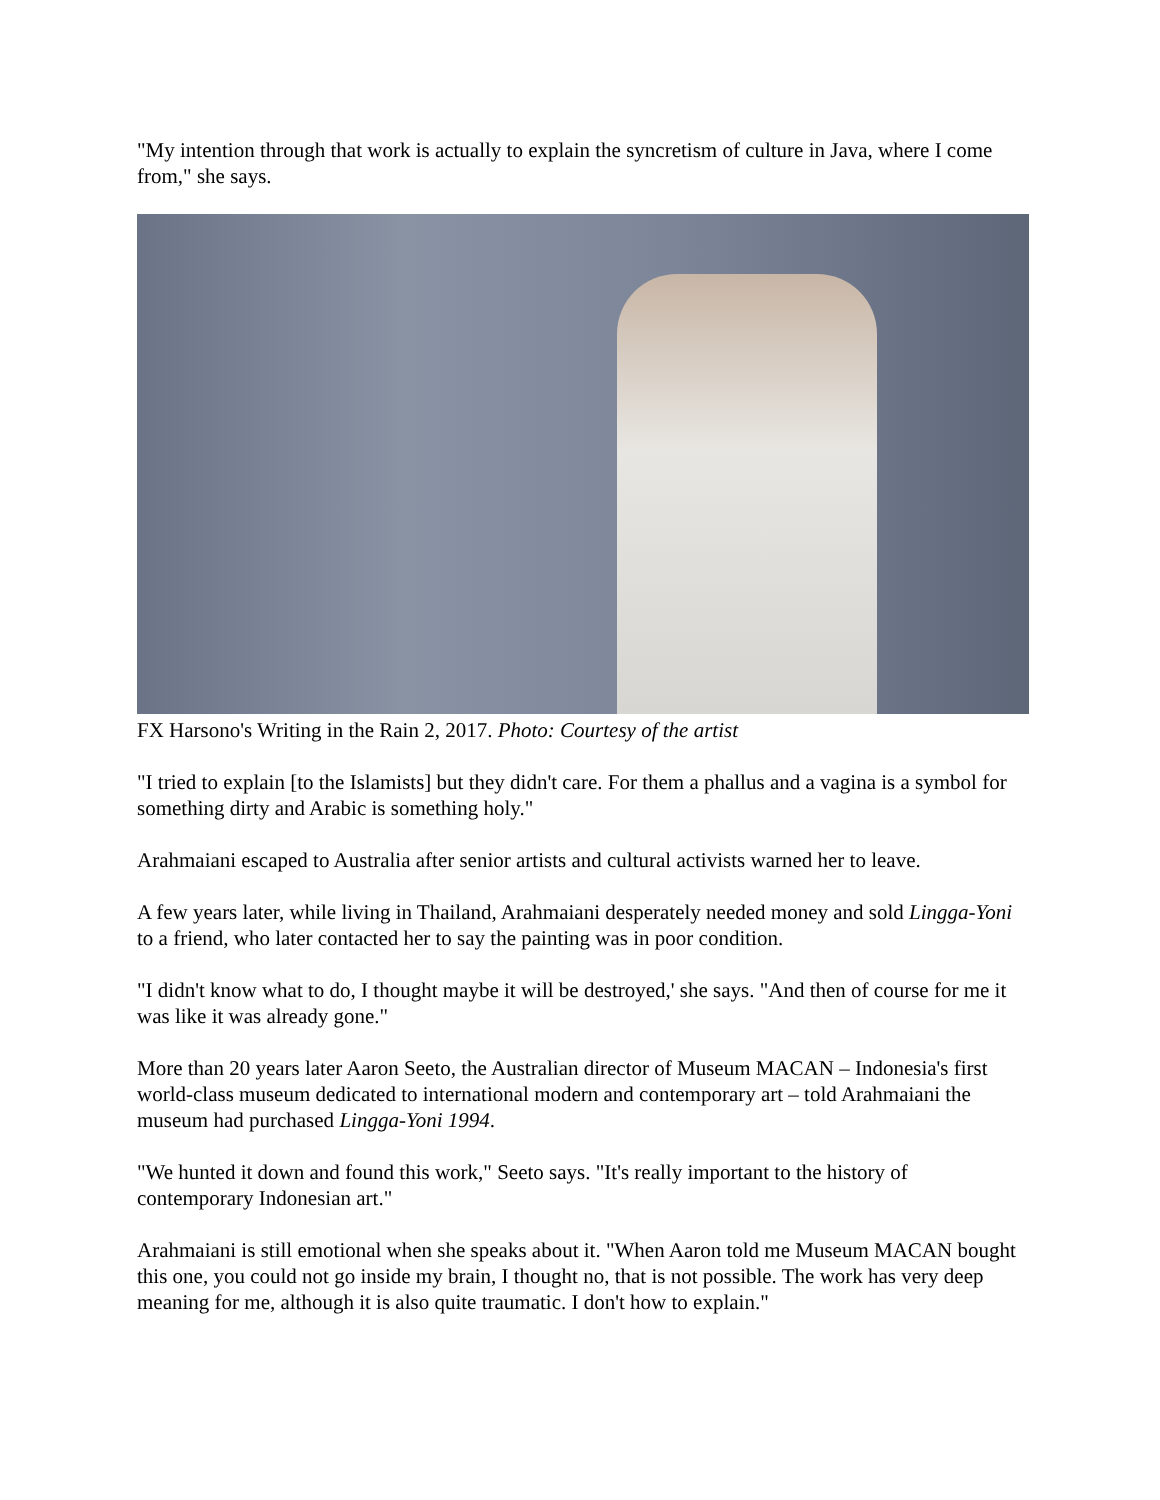"My intention through that work is actually to explain the syncretism of culture in Java, where I come from," she says.
FX Harsono's Writing in the Rain 2, 2017. Photo: Courtesy of the artist
"I tried to explain [to the Islamists] but they didn't care. For them a phallus and a vagina is a symbol for something dirty and Arabic is something holy."
Arahmaiani escaped to Australia after senior artists and cultural activists warned her to leave.
A few years later, while living in Thailand, Arahmaiani desperately needed money and sold Lingga-Yoni to a friend, who later contacted her to say the painting was in poor condition.
"I didn't know what to do, I thought maybe it will be destroyed,' she says. "And then of course for me it was like it was already gone."
More than 20 years later Aaron Seeto, the Australian director of Museum MACAN – Indonesia's first world-class museum dedicated to international modern and contemporary art – told Arahmaiani the museum had purchased Lingga-Yoni 1994.
"We hunted it down and found this work," Seeto says. "It's really important to the history of contemporary Indonesian art."
Arahmaiani is still emotional when she speaks about it. "When Aaron told me Museum MACAN bought this one, you could not go inside my brain, I thought no, that is not possible. The work has very deep meaning for me, although it is also quite traumatic. I don't how to explain."